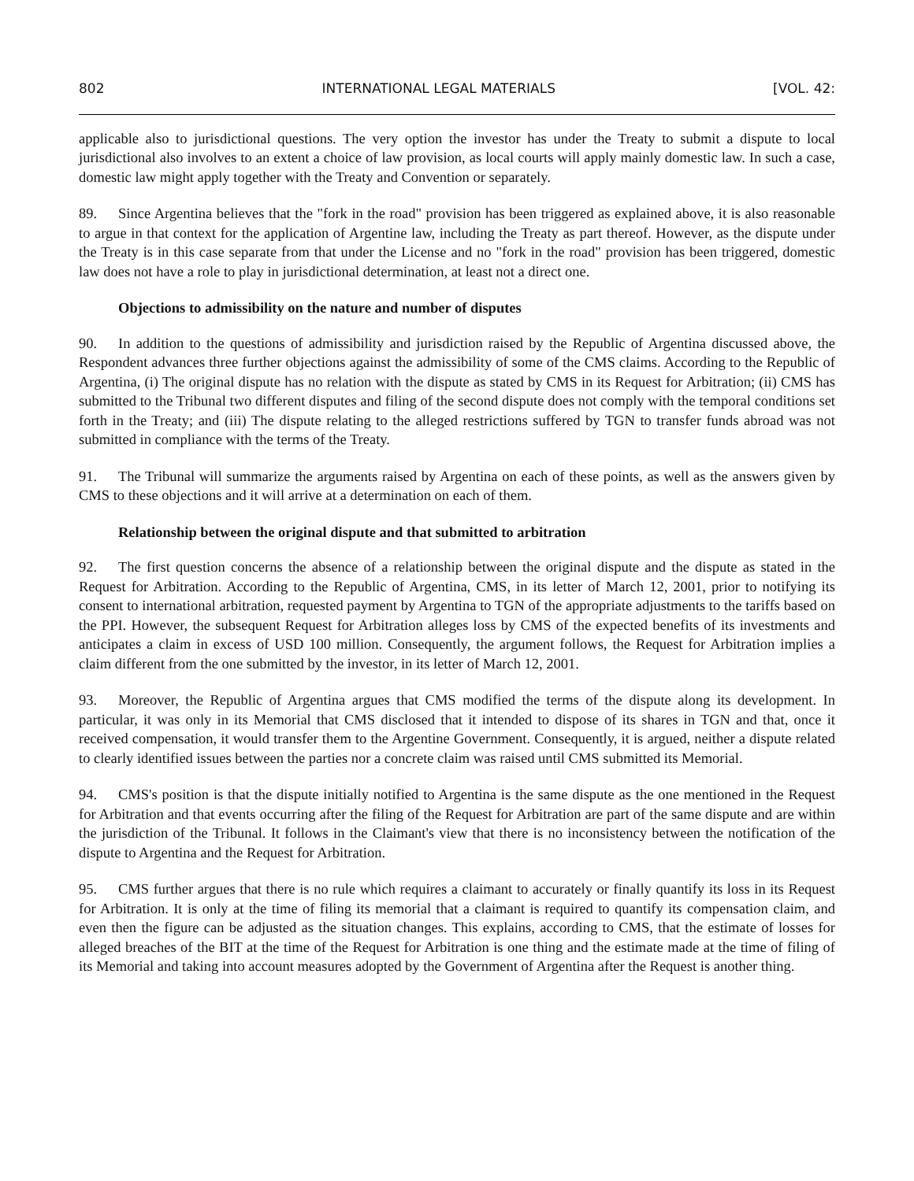802 INTERNATIONAL LEGAL MATERIALS [VOL. 42:
applicable also to jurisdictional questions. The very option the investor has under the Treaty to submit a dispute to local jurisdictional also involves to an extent a choice of law provision, as local courts will apply mainly domestic law. In such a case, domestic law might apply together with the Treaty and Convention or separately.
89. Since Argentina believes that the "fork in the road" provision has been triggered as explained above, it is also reasonable to argue in that context for the application of Argentine law, including the Treaty as part thereof. However, as the dispute under the Treaty is in this case separate from that under the License and no "fork in the road" provision has been triggered, domestic law does not have a role to play in jurisdictional determination, at least not a direct one.
Objections to admissibility on the nature and number of disputes
90. In addition to the questions of admissibility and jurisdiction raised by the Republic of Argentina discussed above, the Respondent advances three further objections against the admissibility of some of the CMS claims. According to the Republic of Argentina, (i) The original dispute has no relation with the dispute as stated by CMS in its Request for Arbitration; (ii) CMS has submitted to the Tribunal two different disputes and filing of the second dispute does not comply with the temporal conditions set forth in the Treaty; and (iii) The dispute relating to the alleged restrictions suffered by TGN to transfer funds abroad was not submitted in compliance with the terms of the Treaty.
91. The Tribunal will summarize the arguments raised by Argentina on each of these points, as well as the answers given by CMS to these objections and it will arrive at a determination on each of them.
Relationship between the original dispute and that submitted to arbitration
92. The first question concerns the absence of a relationship between the original dispute and the dispute as stated in the Request for Arbitration. According to the Republic of Argentina, CMS, in its letter of March 12, 2001, prior to notifying its consent to international arbitration, requested payment by Argentina to TGN of the appropriate adjustments to the tariffs based on the PPI. However, the subsequent Request for Arbitration alleges loss by CMS of the expected benefits of its investments and anticipates a claim in excess of USD 100 million. Consequently, the argument follows, the Request for Arbitration implies a claim different from the one submitted by the investor, in its letter of March 12, 2001.
93. Moreover, the Republic of Argentina argues that CMS modified the terms of the dispute along its development. In particular, it was only in its Memorial that CMS disclosed that it intended to dispose of its shares in TGN and that, once it received compensation, it would transfer them to the Argentine Government. Consequently, it is argued, neither a dispute related to clearly identified issues between the parties nor a concrete claim was raised until CMS submitted its Memorial.
94. CMS's position is that the dispute initially notified to Argentina is the same dispute as the one mentioned in the Request for Arbitration and that events occurring after the filing of the Request for Arbitration are part of the same dispute and are within the jurisdiction of the Tribunal. It follows in the Claimant's view that there is no inconsistency between the notification of the dispute to Argentina and the Request for Arbitration.
95. CMS further argues that there is no rule which requires a claimant to accurately or finally quantify its loss in its Request for Arbitration. It is only at the time of filing its memorial that a claimant is required to quantify its compensation claim, and even then the figure can be adjusted as the situation changes. This explains, according to CMS, that the estimate of losses for alleged breaches of the BIT at the time of the Request for Arbitration is one thing and the estimate made at the time of filing of its Memorial and taking into account measures adopted by the Government of Argentina after the Request is another thing.